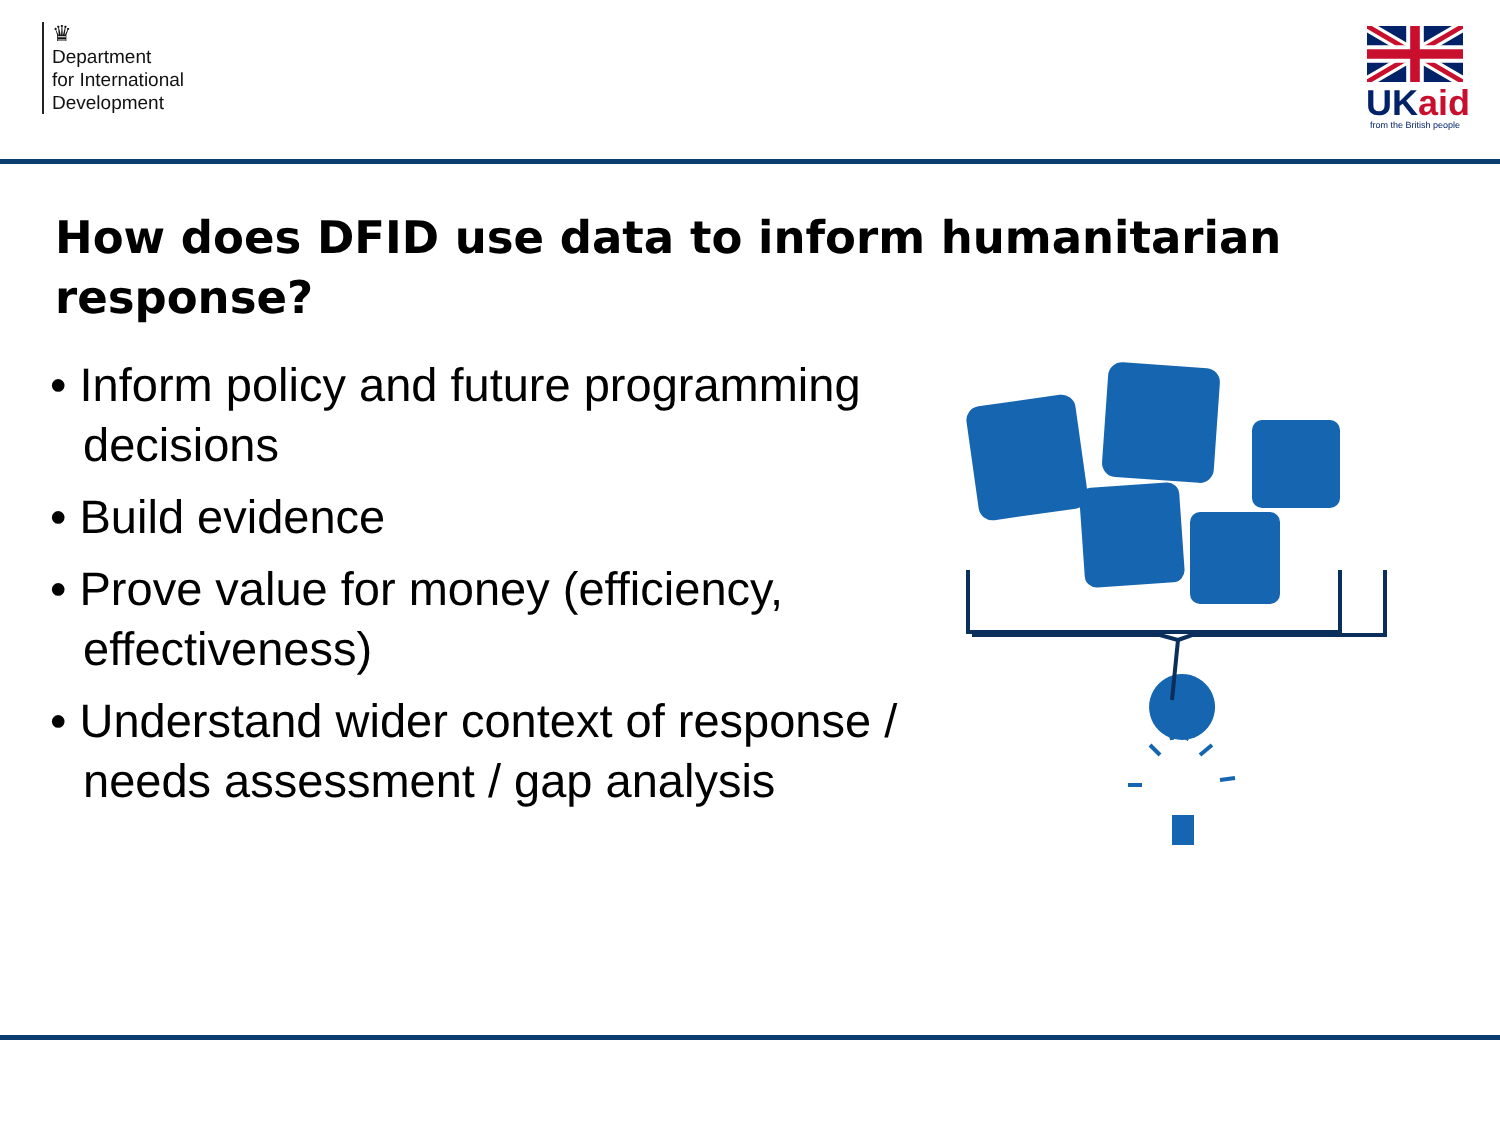♛
Department
for International
Development
UK aid
from the British people
How does DFID use data to inform humanitarian response?
• Inform policy and future programming decisions
• Build evidence
• Prove value for money (efficiency, effectiveness)
• Understand wider context of response / needs assessment / gap analysis